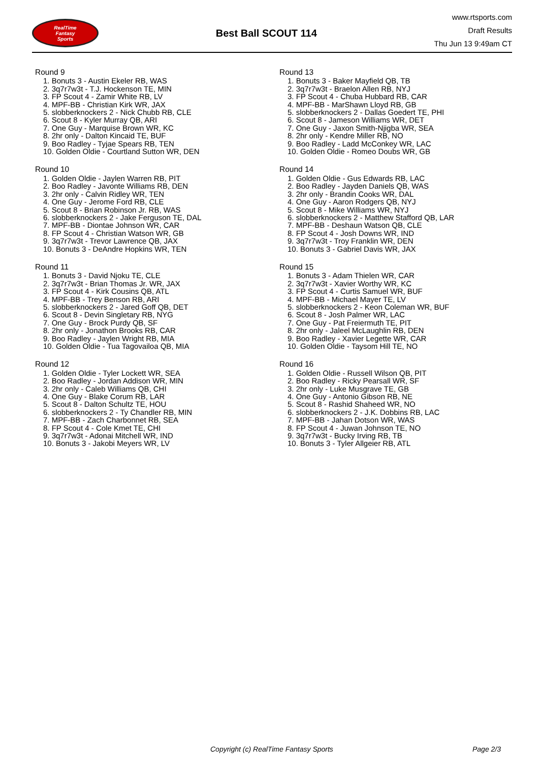RealTime
Fantasy
Sports
Best Ball SCOUT 114
www.rtsports.com
Draft Results
Thu Jun 13 9:49am CT
Round 9
1. Bonuts 3 - Austin Ekeler RB, WAS
2. 3q7r7w3t - T.J. Hockenson TE, MIN
3. FP Scout 4 - Zamir White RB, LV
4. MPF-BB - Christian Kirk WR, JAX
5. slobberknockers 2 - Nick Chubb RB, CLE
6. Scout 8 - Kyler Murray QB, ARI
7. One Guy - Marquise Brown WR, KC
8. 2hr only - Dalton Kincaid TE, BUF
9. Boo Radley - Tyjae Spears RB, TEN
10. Golden Oldie - Courtland Sutton WR, DEN
Round 10
1. Golden Oldie - Jaylen Warren RB, PIT
2. Boo Radley - Javonte Williams RB, DEN
3. 2hr only - Calvin Ridley WR, TEN
4. One Guy - Jerome Ford RB, CLE
5. Scout 8 - Brian Robinson Jr. RB, WAS
6. slobberknockers 2 - Jake Ferguson TE, DAL
7. MPF-BB - Diontae Johnson WR, CAR
8. FP Scout 4 - Christian Watson WR, GB
9. 3q7r7w3t - Trevor Lawrence QB, JAX
10. Bonuts 3 - DeAndre Hopkins WR, TEN
Round 11
1. Bonuts 3 - David Njoku TE, CLE
2. 3q7r7w3t - Brian Thomas Jr. WR, JAX
3. FP Scout 4 - Kirk Cousins QB, ATL
4. MPF-BB - Trey Benson RB, ARI
5. slobberknockers 2 - Jared Goff QB, DET
6. Scout 8 - Devin Singletary RB, NYG
7. One Guy - Brock Purdy QB, SF
8. 2hr only - Jonathon Brooks RB, CAR
9. Boo Radley - Jaylen Wright RB, MIA
10. Golden Oldie - Tua Tagovailoa QB, MIA
Round 12
1. Golden Oldie - Tyler Lockett WR, SEA
2. Boo Radley - Jordan Addison WR, MIN
3. 2hr only - Caleb Williams QB, CHI
4. One Guy - Blake Corum RB, LAR
5. Scout 8 - Dalton Schultz TE, HOU
6. slobberknockers 2 - Ty Chandler RB, MIN
7. MPF-BB - Zach Charbonnet RB, SEA
8. FP Scout 4 - Cole Kmet TE, CHI
9. 3q7r7w3t - Adonai Mitchell WR, IND
10. Bonuts 3 - Jakobi Meyers WR, LV
Round 13
1. Bonuts 3 - Baker Mayfield QB, TB
2. 3q7r7w3t - Braelon Allen RB, NYJ
3. FP Scout 4 - Chuba Hubbard RB, CAR
4. MPF-BB - MarShawn Lloyd RB, GB
5. slobberknockers 2 - Dallas Goedert TE, PHI
6. Scout 8 - Jameson Williams WR, DET
7. One Guy - Jaxon Smith-Njigba WR, SEA
8. 2hr only - Kendre Miller RB, NO
9. Boo Radley - Ladd McConkey WR, LAC
10. Golden Oldie - Romeo Doubs WR, GB
Round 14
1. Golden Oldie - Gus Edwards RB, LAC
2. Boo Radley - Jayden Daniels QB, WAS
3. 2hr only - Brandin Cooks WR, DAL
4. One Guy - Aaron Rodgers QB, NYJ
5. Scout 8 - Mike Williams WR, NYJ
6. slobberknockers 2 - Matthew Stafford QB, LAR
7. MPF-BB - Deshaun Watson QB, CLE
8. FP Scout 4 - Josh Downs WR, IND
9. 3q7r7w3t - Troy Franklin WR, DEN
10. Bonuts 3 - Gabriel Davis WR, JAX
Round 15
1. Bonuts 3 - Adam Thielen WR, CAR
2. 3q7r7w3t - Xavier Worthy WR, KC
3. FP Scout 4 - Curtis Samuel WR, BUF
4. MPF-BB - Michael Mayer TE, LV
5. slobberknockers 2 - Keon Coleman WR, BUF
6. Scout 8 - Josh Palmer WR, LAC
7. One Guy - Pat Freiermuth TE, PIT
8. 2hr only - Jaleel McLaughlin RB, DEN
9. Boo Radley - Xavier Legette WR, CAR
10. Golden Oldie - Taysom Hill TE, NO
Round 16
1. Golden Oldie - Russell Wilson QB, PIT
2. Boo Radley - Ricky Pearsall WR, SF
3. 2hr only - Luke Musgrave TE, GB
4. One Guy - Antonio Gibson RB, NE
5. Scout 8 - Rashid Shaheed WR, NO
6. slobberknockers 2 - J.K. Dobbins RB, LAC
7. MPF-BB - Jahan Dotson WR, WAS
8. FP Scout 4 - Juwan Johnson TE, NO
9. 3q7r7w3t - Bucky Irving RB, TB
10. Bonuts 3 - Tyler Allgeier RB, ATL
Copyright (c) RealTime Fantasy Sports Page 2/3